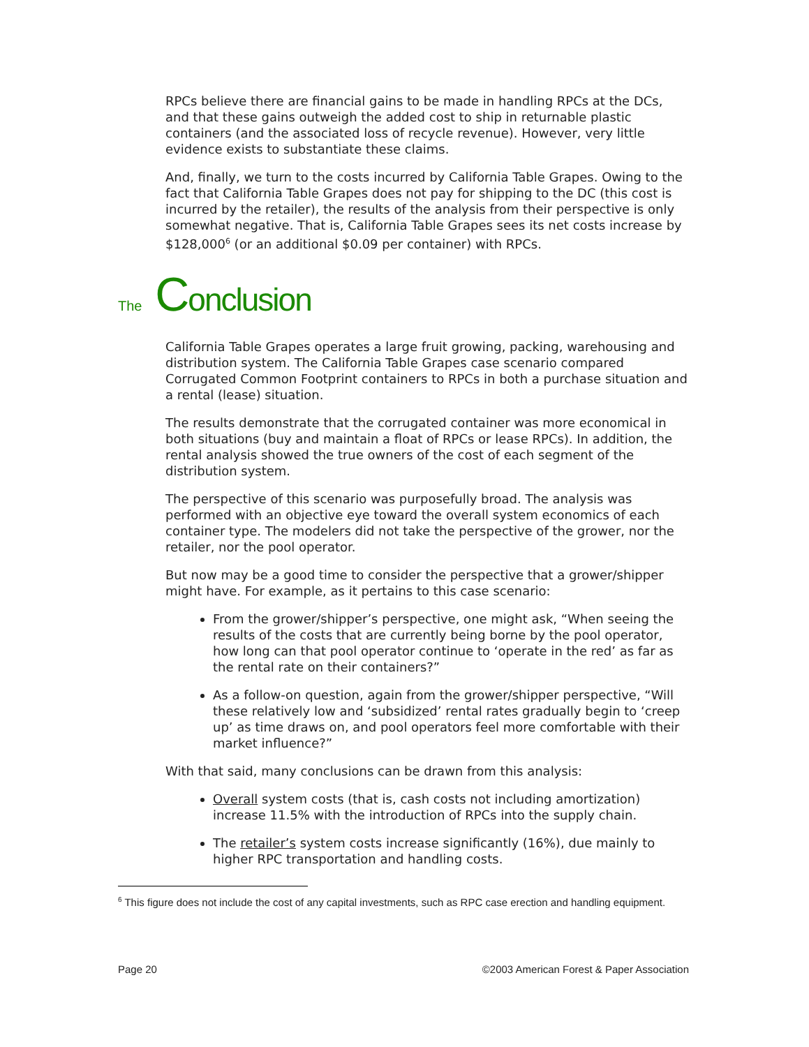RPCs believe there are financial gains to be made in handling RPCs at the DCs, and that these gains outweigh the added cost to ship in returnable plastic containers (and the associated loss of recycle revenue). However, very little evidence exists to substantiate these claims.
And, finally, we turn to the costs incurred by California Table Grapes. Owing to the fact that California Table Grapes does not pay for shipping to the DC (this cost is incurred by the retailer), the results of the analysis from their perspective is only somewhat negative. That is, California Table Grapes sees its net costs increase by $128,000<sup>6</sup> (or an additional $0.09 per container) with RPCs.
The Conclusion
California Table Grapes operates a large fruit growing, packing, warehousing and distribution system. The California Table Grapes case scenario compared Corrugated Common Footprint containers to RPCs in both a purchase situation and a rental (lease) situation.
The results demonstrate that the corrugated container was more economical in both situations (buy and maintain a float of RPCs or lease RPCs). In addition, the rental analysis showed the true owners of the cost of each segment of the distribution system.
The perspective of this scenario was purposefully broad. The analysis was performed with an objective eye toward the overall system economics of each container type. The modelers did not take the perspective of the grower, nor the retailer, nor the pool operator.
But now may be a good time to consider the perspective that a grower/shipper might have. For example, as it pertains to this case scenario:
From the grower/shipper’s perspective, one might ask, “When seeing the results of the costs that are currently being borne by the pool operator, how long can that pool operator continue to ‘operate in the red’ as far as the rental rate on their containers?”
As a follow-on question, again from the grower/shipper perspective, “Will these relatively low and ‘subsidized’ rental rates gradually begin to ‘creep up’ as time draws on, and pool operators feel more comfortable with their market influence?”
With that said, many conclusions can be drawn from this analysis:
Overall system costs (that is, cash costs not including amortization) increase 11.5% with the introduction of RPCs into the supply chain.
The retailer’s system costs increase significantly (16%), due mainly to higher RPC transportation and handling costs.
<sup>6</sup> This figure does not include the cost of any capital investments, such as RPC case erection and handling equipment.
Page 20 ©2003 American Forest & Paper Association